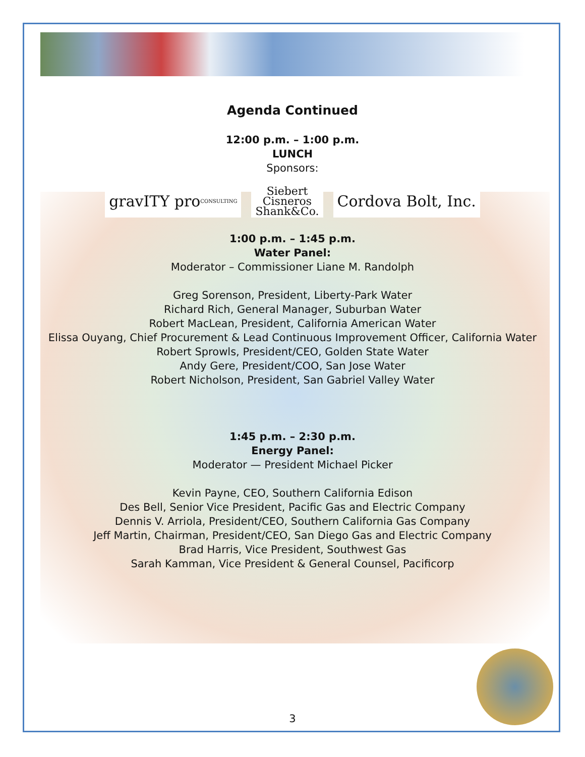Agenda Continued
12:00 p.m. – 1:00 p.m.
LUNCH
Sponsors:
gravITY pro CONSULTING
Siebert
Cisneros
Shank&Co.
Cordova Bolt, Inc.
1:00 p.m. – 1:45 p.m.
Water Panel:
Moderator – Commissioner Liane M. Randolph
Greg Sorenson, President, Liberty-Park Water
Richard Rich, General Manager, Suburban Water
Robert MacLean, President, California American Water
Elissa Ouyang, Chief Procurement & Lead Continuous Improvement Officer, California Water
Robert Sprowls, President/CEO, Golden State Water
Andy Gere, President/COO, San Jose Water
Robert Nicholson, President, San Gabriel Valley Water
1:45 p.m. – 2:30 p.m.
Energy Panel:
Moderator — President Michael Picker
Kevin Payne, CEO, Southern California Edison
Des Bell, Senior Vice President, Pacific Gas and Electric Company
Dennis V. Arriola, President/CEO, Southern California Gas Company
Jeff Martin, Chairman, President/CEO, San Diego Gas and Electric Company
Brad Harris, Vice President, Southwest Gas
Sarah Kamman, Vice President & General Counsel, Pacificorp
3